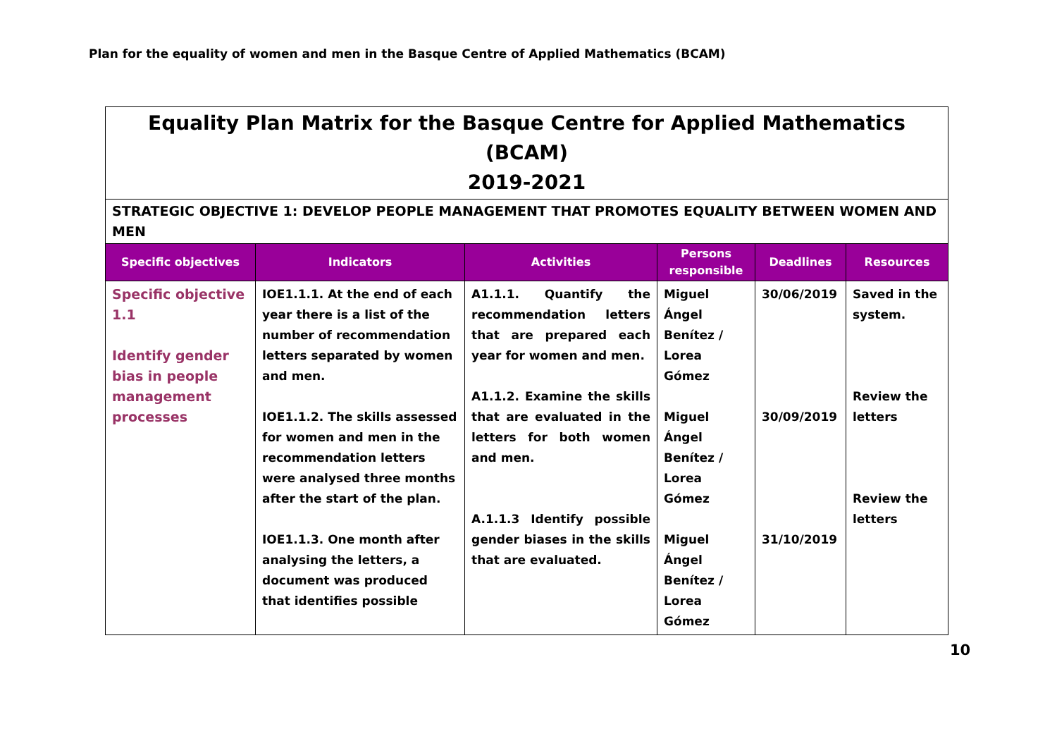Plan for the equality of women and men in the Basque Centre of Applied Mathematics (BCAM)
| Equality Plan Matrix for the Basque Centre for Applied Mathematics (BCAM) 2019-2021 | | | | | |
| STRATEGIC OBJECTIVE 1: DEVELOP PEOPLE MANAGEMENT THAT PROMOTES EQUALITY BETWEEN WOMEN AND MEN | | | | | |
| Specific objectives | Indicators | Activities | Persons responsible | Deadlines | Resources |
| Specific objective 1.1 Identify gender bias in people management processes | IOE1.1.1. At the end of each year there is a list of the number of recommendation letters separated by women and men. IOE1.1.2. The skills assessed for women and men in the recommendation letters were analysed three months after the start of the plan. IOE1.1.3. One month after analysing the letters, a document was produced that identifies possible | A1.1.1. Quantify the recommendation letters that are prepared each year for women and men. A1.1.2. Examine the skills that are evaluated in the letters for both women and men. A.1.1.3 Identify possible gender biases in the skills that are evaluated. | Miguel Ángel Benítez / Lorea Gómez Miguel Ángel Benítez / Lorea Gómez Miguel Ángel Benítez / Lorea Gómez | 30/06/2019 30/09/2019 31/10/2019 | Saved in the system. Review the letters Review the letters |
10